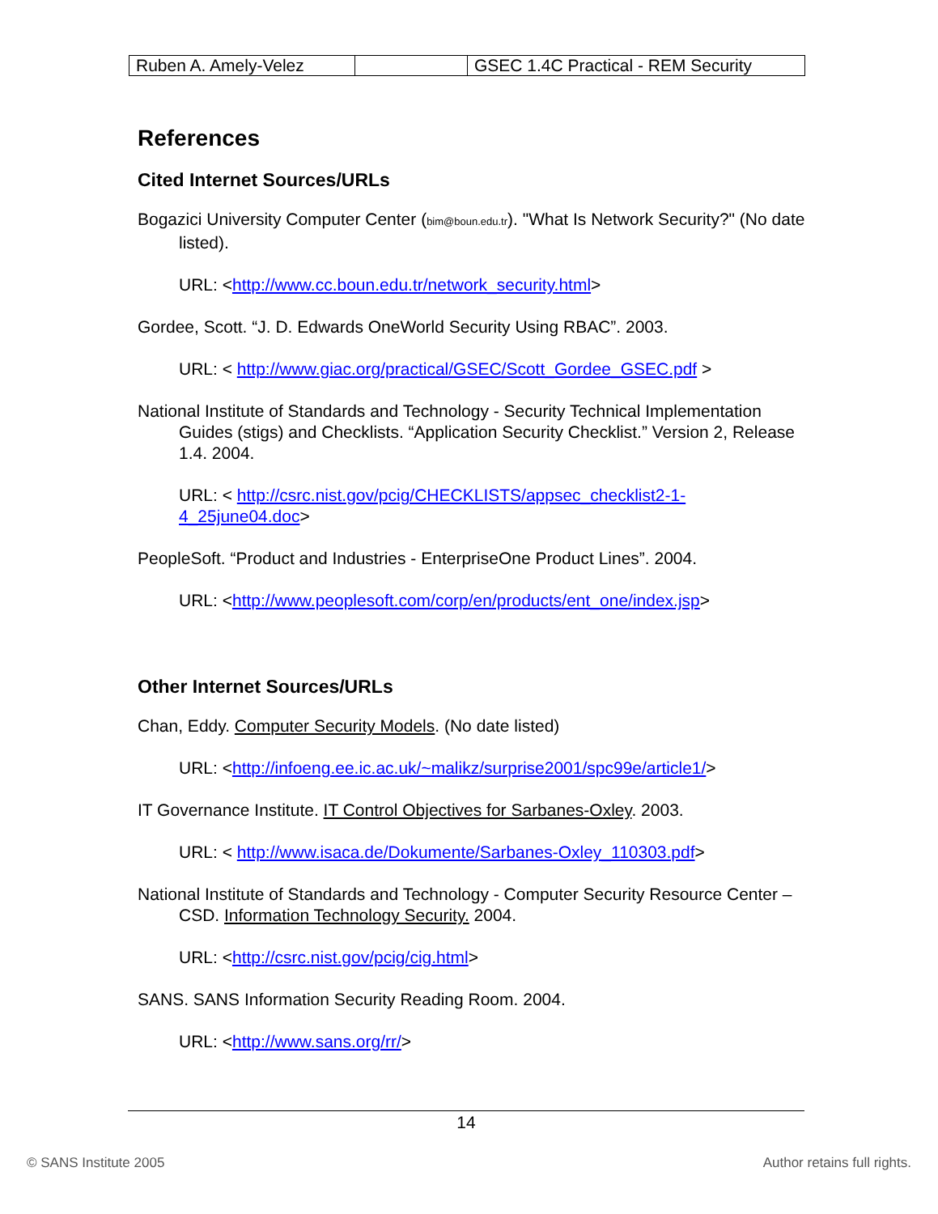| Ruben A. Amely-Velez | | GSEC 1.4C Practical - REM Security |
References
Cited Internet Sources/URLs
Bogazici University Computer Center (bim@boun.edu.tr). "What Is Network Security?" (No date listed).
URL: <http://www.cc.boun.edu.tr/network_security.html>
Gordee, Scott. “J. D. Edwards OneWorld Security Using RBAC”. 2003.
URL: < http://www.giac.org/practical/GSEC/Scott_Gordee_GSEC.pdf >
National Institute of Standards and Technology - Security Technical Implementation Guides (stigs) and Checklists. “Application Security Checklist.” Version 2, Release 1.4. 2004.
URL: < http://csrc.nist.gov/pcig/CHECKLISTS/appsec_checklist2-1-4_25june04.doc>
PeopleSoft. “Product and Industries - EnterpriseOne Product Lines”. 2004.
URL: <http://www.peoplesoft.com/corp/en/products/ent_one/index.jsp>
Other Internet Sources/URLs
Chan, Eddy. Computer Security Models. (No date listed)
URL: <http://infoeng.ee.ic.ac.uk/~malikz/surprise2001/spc99e/article1/>
IT Governance Institute. IT Control Objectives for Sarbanes-Oxley. 2003.
URL: < http://www.isaca.de/Dokumente/Sarbanes-Oxley_110303.pdf>
National Institute of Standards and Technology - Computer Security Resource Center – CSD. Information Technology Security. 2004.
URL: <http://csrc.nist.gov/pcig/cig.html>
SANS. SANS Information Security Reading Room. 2004.
URL: <http://www.sans.org/rr/>
14
© SANS Institute 2005 Author retains full rights.